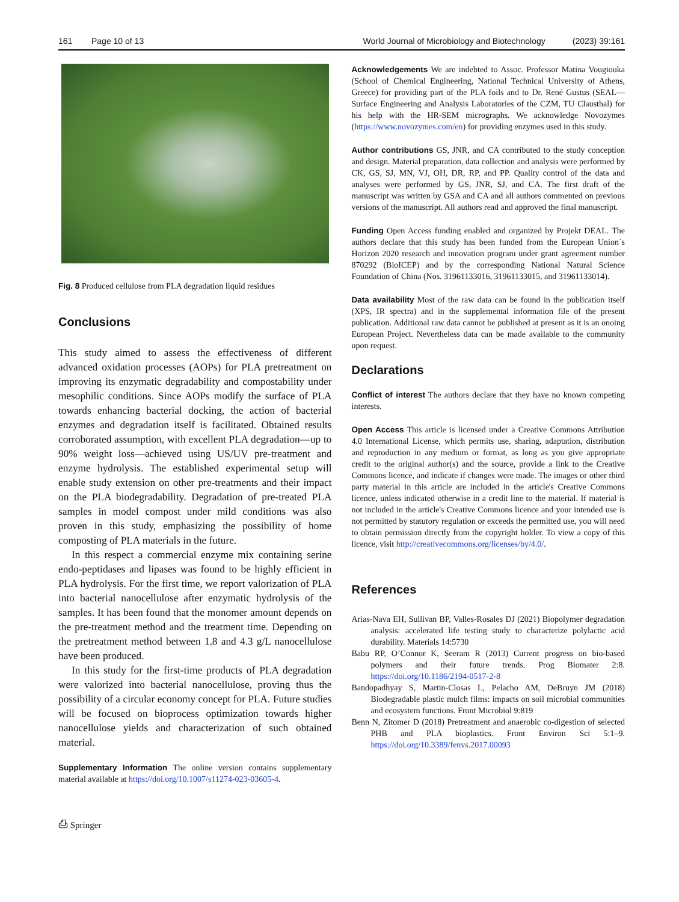161 Page 10 of 13 World Journal of Microbiology and Biotechnology (2023) 39:161
Fig. 8 Produced cellulose from PLA degradation liquid residues
Conclusions
This study aimed to assess the effectiveness of different advanced oxidation processes (AOPs) for PLA pretreatment on improving its enzymatic degradability and compostability under mesophilic conditions. Since AOPs modify the surface of PLA towards enhancing bacterial docking, the action of bacterial enzymes and degradation itself is facilitated. Obtained results corroborated assumption, with excellent PLA degradation—up to 90% weight loss—achieved using US/UV pre-treatment and enzyme hydrolysis. The established experimental setup will enable study extension on other pre-treatments and their impact on the PLA biodegradability. Degradation of pre-treated PLA samples in model compost under mild conditions was also proven in this study, emphasizing the possibility of home composting of PLA materials in the future.
In this respect a commercial enzyme mix containing serine endo-peptidases and lipases was found to be highly efficient in PLA hydrolysis. For the first time, we report valorization of PLA into bacterial nanocellulose after enzymatic hydrolysis of the samples. It has been found that the monomer amount depends on the pre-treatment method and the treatment time. Depending on the pretreatment method between 1.8 and 4.3 g/L nanocellulose have been produced.
In this study for the first-time products of PLA degradation were valorized into bacterial nanocellulose, proving thus the possibility of a circular economy concept for PLA. Future studies will be focused on bioprocess optimization towards higher nanocellulose yields and characterization of such obtained material.
Supplementary Information The online version contains supplementary material available at https://doi.org/10.1007/s11274-023-03605-4.
⎙ Springer
Acknowledgements We are indebted to Assoc. Professor Matina Vougiouka (School of Chemical Engineering, National Technical University of Athens, Greece) for providing part of the PLA foils and to Dr. René Gustus (SEAL—Surface Engineering and Analysis Laboratories of the CZM, TU Clausthal) for his help with the HR-SEM micrographs. We acknowledge Novozymes (https://www.novozymes.com/en) for providing enzymes used in this study.
Author contributions GS, JNR, and CA contributed to the study conception and design. Material preparation, data collection and analysis were performed by CK, GS, SJ, MN, VJ, OH, DR, RP, and PP. Quality control of the data and analyses were performed by GS, JNR, SJ, and CA. The first draft of the manuscript was written by GSA and CA and all authors commented on previous versions of the manuscript. All authors read and approved the final manuscript.
Funding Open Access funding enabled and organized by Projekt DEAL. The authors declare that this study has been funded from the European Union´s Horizon 2020 research and innovation program under grant agreement number 870292 (BioICEP) and by the corresponding National Natural Science Foundation of China (Nos. 31961133016, 31961133015, and 31961133014).
Data availability Most of the raw data can be found in the publication itself (XPS, IR spectra) and in the supplemental information file of the present publication. Additional raw data cannot be published at present as it is an onoing European Project. Nevertheless data can be made available to the community upon request.
Declarations
Conflict of interest The authors declare that they have no known competing interests.
Open Access This article is licensed under a Creative Commons Attribution 4.0 International License, which permits use, sharing, adaptation, distribution and reproduction in any medium or format, as long as you give appropriate credit to the original author(s) and the source, provide a link to the Creative Commons licence, and indicate if changes were made. The images or other third party material in this article are included in the article's Creative Commons licence, unless indicated otherwise in a credit line to the material. If material is not included in the article's Creative Commons licence and your intended use is not permitted by statutory regulation or exceeds the permitted use, you will need to obtain permission directly from the copyright holder. To view a copy of this licence, visit http://creativecommons.org/licenses/by/4.0/.
References
Arias-Nava EH, Sullivan BP, Valles-Rosales DJ (2021) Biopolymer degradation analysis: accelerated life testing study to characterize polylactic acid durability. Materials 14:5730
Babu RP, O’Connor K, Seeram R (2013) Current progress on bio-based polymers and their future trends. Prog Biomater 2:8. https://doi.org/10.1186/2194-0517-2-8
Bandopadhyay S, Martin-Closas L, Pelacho AM, DeBruyn JM (2018) Biodegradable plastic mulch films: impacts on soil microbial communities and ecosystem functions. Front Microbiol 9:819
Benn N, Zitomer D (2018) Pretreatment and anaerobic co-digestion of selected PHB and PLA bioplastics. Front Environ Sci 5:1–9. https://doi.org/10.3389/fenvs.2017.00093